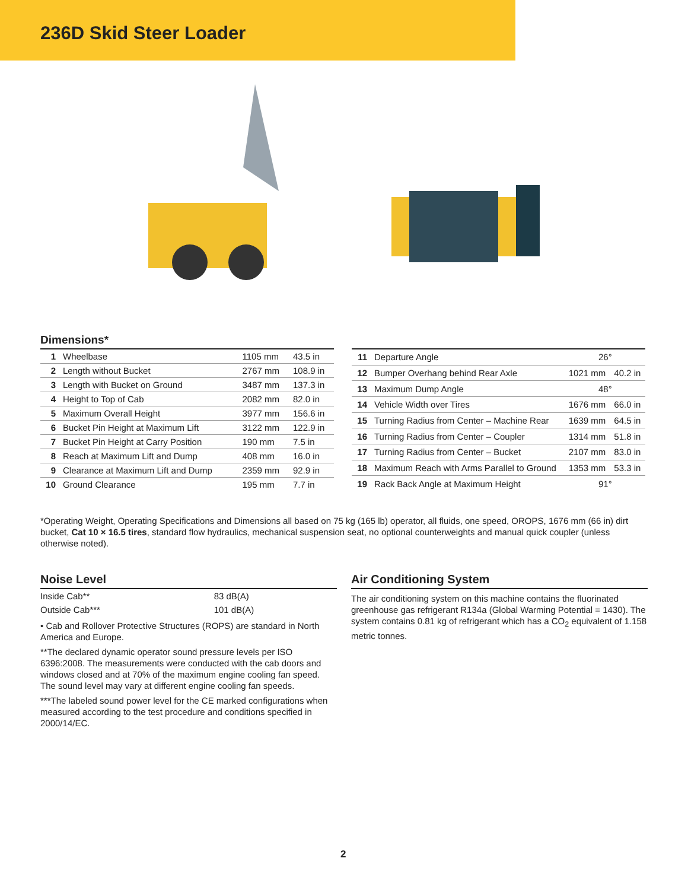236D Skid Steer Loader
Dimensions*
| 1 | Wheelbase | 1105 mm | 43.5 in |
| 2 | Length without Bucket | 2767 mm | 108.9 in |
| 3 | Length with Bucket on Ground | 3487 mm | 137.3 in |
| 4 | Height to Top of Cab | 2082 mm | 82.0 in |
| 5 | Maximum Overall Height | 3977 mm | 156.6 in |
| 6 | Bucket Pin Height at Maximum Lift | 3122 mm | 122.9 in |
| 7 | Bucket Pin Height at Carry Position | 190 mm | 7.5 in |
| 8 | Reach at Maximum Lift and Dump | 408 mm | 16.0 in |
| 9 | Clearance at Maximum Lift and Dump | 2359 mm | 92.9 in |
| 10 | Ground Clearance | 195 mm | 7.7 in |
| 11 | Departure Angle | 26° | |
| 12 | Bumper Overhang behind Rear Axle | 1021 mm | 40.2 in |
| 13 | Maximum Dump Angle | 48° | |
| 14 | Vehicle Width over Tires | 1676 mm | 66.0 in |
| 15 | Turning Radius from Center – Machine Rear | 1639 mm | 64.5 in |
| 16 | Turning Radius from Center – Coupler | 1314 mm | 51.8 in |
| 17 | Turning Radius from Center – Bucket | 2107 mm | 83.0 in |
| 18 | Maximum Reach with Arms Parallel to Ground | 1353 mm | 53.3 in |
| 19 | Rack Back Angle at Maximum Height | 91° | |
*Operating Weight, Operating Specifications and Dimensions all based on 75 kg (165 lb) operator, all fluids, one speed, OROPS, 1676 mm (66 in) dirt bucket, Cat 10 × 16.5 tires, standard flow hydraulics, mechanical suspension seat, no optional counterweights and manual quick coupler (unless otherwise noted).
Noise Level
| Inside Cab** | 83 dB(A) |
| Outside Cab*** | 101 dB(A) |
• Cab and Rollover Protective Structures (ROPS) are standard in North America and Europe.
**The declared dynamic operator sound pressure levels per ISO 6396:2008. The measurements were conducted with the cab doors and windows closed and at 70% of the maximum engine cooling fan speed. The sound level may vary at different engine cooling fan speeds.
***The labeled sound power level for the CE marked configurations when measured according to the test procedure and conditions specified in 2000/14/EC.
Air Conditioning System
The air conditioning system on this machine contains the fluorinated greenhouse gas refrigerant R134a (Global Warming Potential = 1430). The system contains 0.81 kg of refrigerant which has a CO<sub>2</sub> equivalent of 1.158 metric tonnes.
2